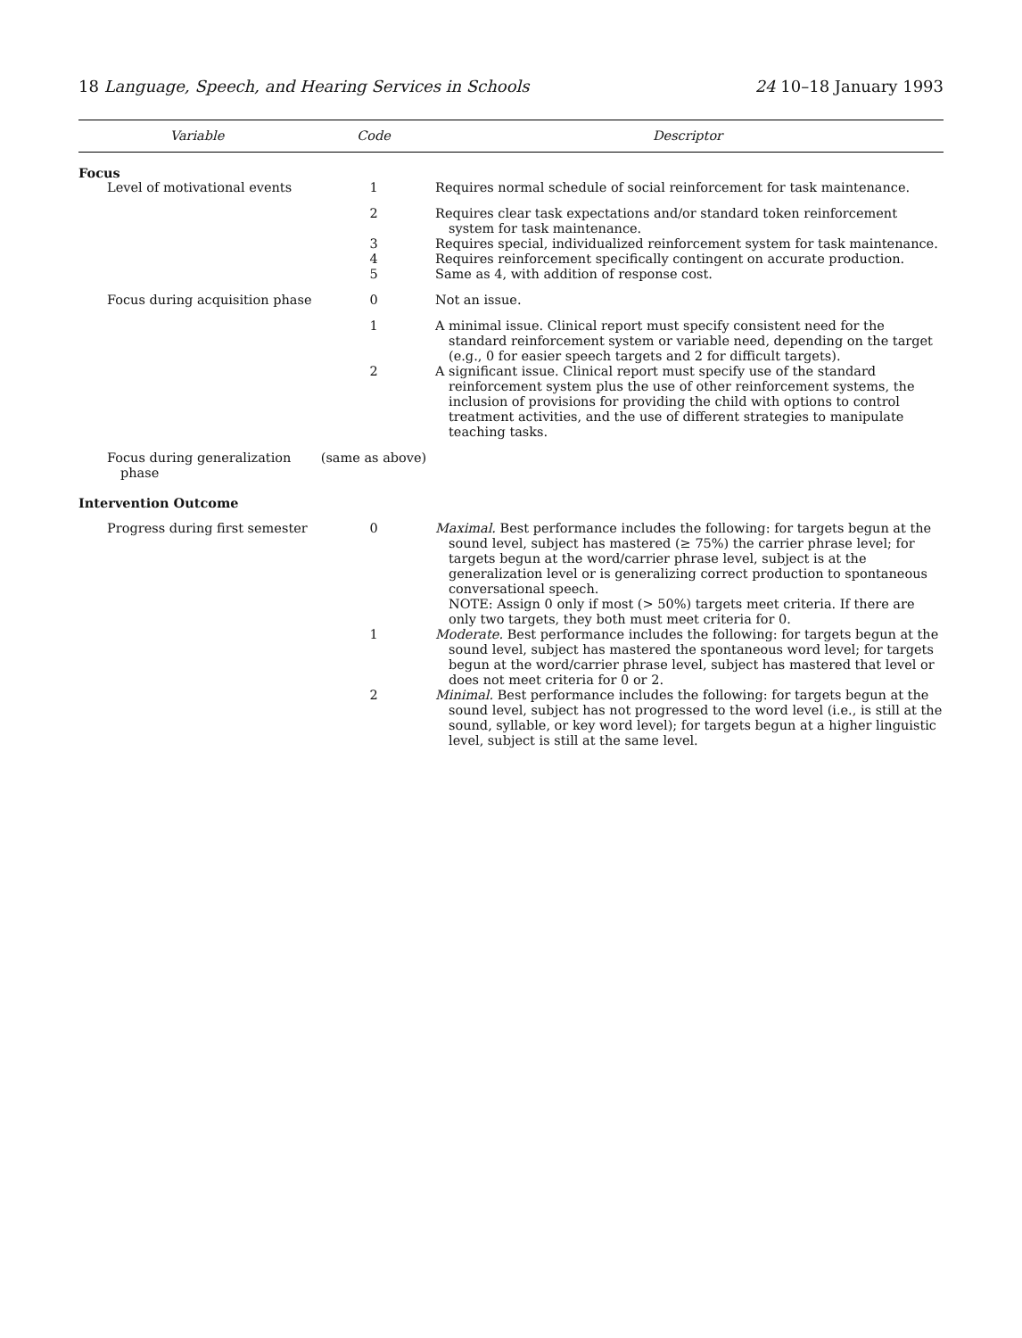18 Language, Speech, and Hearing Services in Schools 24 10–18 January 1993
| Variable | Code | Descriptor |
| --- | --- | --- |
| Focus | | |
| Level of motivational events | 1 | Requires normal schedule of social reinforcement for task maintenance. |
| | 2 | Requires clear task expectations and/or standard token reinforcement system for task maintenance. |
| | 3 | Requires special, individualized reinforcement system for task maintenance. |
| | 4 | Requires reinforcement specifically contingent on accurate production. |
| | 5 | Same as 4, with addition of response cost. |
| Focus during acquisition phase | 0 | Not an issue. |
| | 1 | A minimal issue. Clinical report must specify consistent need for the standard reinforcement system or variable need, depending on the target (e.g., 0 for easier speech targets and 2 for difficult targets). |
| | 2 | A significant issue. Clinical report must specify use of the standard reinforcement system plus the use of other reinforcement systems, the inclusion of provisions for providing the child with options to control treatment activities, and the use of different strategies to manipulate teaching tasks. |
| Focus during generalization phase | (same as above) | |
| Intervention Outcome | | |
| Progress during first semester | 0 | Maximal. Best performance includes the following: for targets begun at the sound level, subject has mastered (≥ 75%) the carrier phrase level; for targets begun at the word/carrier phrase level, subject is at the generalization level or is generalizing correct production to spontaneous conversational speech. NOTE: Assign 0 only if most (> 50%) targets meet criteria. If there are only two targets, they both must meet criteria for 0. |
| | 1 | Moderate. Best performance includes the following: for targets begun at the sound level, subject has mastered the spontaneous word level; for targets begun at the word/carrier phrase level, subject has mastered that level or does not meet criteria for 0 or 2. |
| | 2 | Minimal. Best performance includes the following: for targets begun at the sound level, subject has not progressed to the word level (i.e., is still at the sound, syllable, or key word level); for targets begun at a higher linguistic level, subject is still at the same level. |